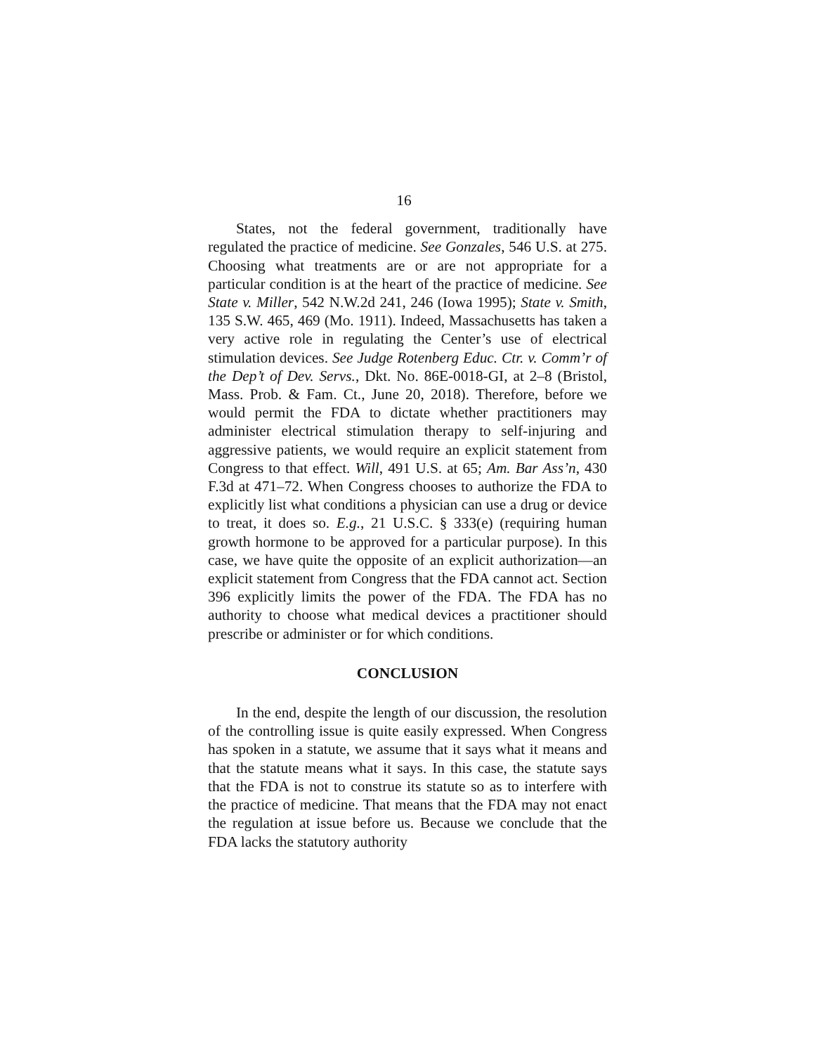16
States, not the federal government, traditionally have regulated the practice of medicine. See Gonzales, 546 U.S. at 275. Choosing what treatments are or are not appropriate for a particular condition is at the heart of the practice of medicine. See State v. Miller, 542 N.W.2d 241, 246 (Iowa 1995); State v. Smith, 135 S.W. 465, 469 (Mo. 1911). Indeed, Massachusetts has taken a very active role in regulating the Center’s use of electrical stimulation devices. See Judge Rotenberg Educ. Ctr. v. Comm’r of the Dep’t of Dev. Servs., Dkt. No. 86E-0018-GI, at 2–8 (Bristol, Mass. Prob. & Fam. Ct., June 20, 2018). Therefore, before we would permit the FDA to dictate whether practitioners may administer electrical stimulation therapy to self-injuring and aggressive patients, we would require an explicit statement from Congress to that effect. Will, 491 U.S. at 65; Am. Bar Ass’n, 430 F.3d at 471–72. When Congress chooses to authorize the FDA to explicitly list what conditions a physician can use a drug or device to treat, it does so. E.g., 21 U.S.C. § 333(e) (requiring human growth hormone to be approved for a particular purpose). In this case, we have quite the opposite of an explicit authorization—an explicit statement from Congress that the FDA cannot act. Section 396 explicitly limits the power of the FDA. The FDA has no authority to choose what medical devices a practitioner should prescribe or administer or for which conditions.
CONCLUSION
In the end, despite the length of our discussion, the resolution of the controlling issue is quite easily expressed. When Congress has spoken in a statute, we assume that it says what it means and that the statute means what it says. In this case, the statute says that the FDA is not to construe its statute so as to interfere with the practice of medicine. That means that the FDA may not enact the regulation at issue before us. Because we conclude that the FDA lacks the statutory authority